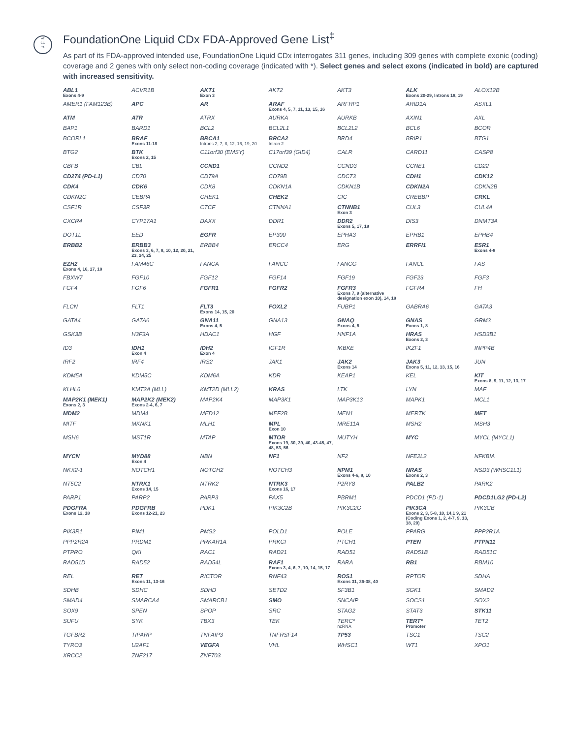AT
CG
TA
FoundationOne Liquid CDx FDA-Approved Gene List<sup>‡</sup>
As part of its FDA-approved intended use, FoundationOne Liquid CDx interrogates 311 genes, including 309 genes with complete exonic (coding) coverage and 2 genes with only select non-coding coverage (indicated with *). Select genes and select exons (indicated in bold) are captured with increased sensitivity.
| ABL1 Exons 4-9 | ACVR1B | AKT1 Exon 3 | AKT2 | AKT3 | ALK Exons 20-29, Introns 18, 19 | ALOX12B |
| AMER1 (FAM123B) | APC | AR | ARAF Exons 4, 5, 7, 11, 13, 15, 16 | ARFRP1 | ARID1A | ASXL1 |
| ATM | ATR | ATRX | AURKA | AURKB | AXIN1 | AXL |
| BAP1 | BARD1 | BCL2 | BCL2L1 | BCL2L2 | BCL6 | BCOR |
| BCORL1 | BRAF Exons 11-18 | BRCA1 Introns 2, 7, 8, 12, 16, 19, 20 | BRCA2 Intron 2 | BRD4 | BRIP1 | BTG1 |
| BTG2 | BTK Exons 2, 15 | C11orf30 (EMSY) | C17orf39 (GID4) | CALR | CARD11 | CASP8 |
| CBFB | CBL | CCND1 | CCND2 | CCND3 | CCNE1 | CD22 |
| CD274 (PD-L1) | CD70 | CD79A | CD79B | CDC73 | CDH1 | CDK12 |
| CDK4 | CDK6 | CDK8 | CDKN1A | CDKN1B | CDKN2A | CDKN2B |
| CDKN2C | CEBPA | CHEK1 | CHEK2 | CIC | CREBBP | CRKL |
| CSF1R | CSF3R | CTCF | CTNNA1 | CTNNB1 Exon 3 | CUL3 | CUL4A |
| CXCR4 | CYP17A1 | DAXX | DDR1 | DDR2 Exons 5, 17, 18 | DIS3 | DNMT3A |
| DOT1L | EED | EGFR | EP300 | EPHA3 | EPHB1 | EPHB4 |
| ERBB2 | ERBB3 Exons 3, 6, 7, 8, 10, 12, 20, 21, 23, 24, 25 | ERBB4 | ERCC4 | ERG | ERRFI1 | ESR1 Exons 4-8 |
| EZH2 Exons 4, 16, 17, 18 | FAM46C | FANCA | FANCC | FANCG | FANCL | FAS |
| FBXW7 | FGF10 | FGF12 | FGF14 | FGF19 | FGF23 | FGF3 |
| FGF4 | FGF6 | FGFR1 | FGFR2 | FGFR3 Exons 7, 9 (alternative designation exon 10), 14, 18 | FGFR4 | FH |
| FLCN | FLT1 | FLT3 Exons 14, 15, 20 | FOXL2 | FUBP1 | GABRA6 | GATA3 |
| GATA4 | GATA6 | GNA11 Exons 4, 5 | GNA13 | GNAQ Exons 4, 5 | GNAS Exons 1, 8 | GRM3 |
| GSK3B | H3F3A | HDAC1 | HGF | HNF1A | HRAS Exons 2, 3 | HSD3B1 |
| ID3 | IDH1 Exon 4 | IDH2 Exon 4 | IGF1R | IKBKE | IKZF1 | INPP4B |
| IRF2 | IRF4 | IRS2 | JAK1 | JAK2 Exons 14 | JAK3 Exons 5, 11, 12, 13, 15, 16 | JUN |
| KDM5A | KDM5C | KDM6A | KDR | KEAP1 | KEL | KIT Exons 8, 9, 11, 12, 13, 17 |
| KLHL6 | KMT2A (MLL) | KMT2D (MLL2) | KRAS | LTK | LYN | MAF |
| MAP2K1 (MEK1) Exons 2, 3 | MAP2K2 (MEK2) Exons 2-4, 6, 7 | MAP2K4 | MAP3K1 | MAP3K13 | MAPK1 | MCL1 |
| MDM2 | MDM4 | MED12 | MEF2B | MEN1 | MERTK | MET |
| MITF | MKNK1 | MLH1 | MPL Exon 10 | MRE11A | MSH2 | MSH3 |
| MSH6 | MST1R | MTAP | MTOR Exons 19, 30, 39, 40, 43-45, 47, 48, 53, 56 | MUTYH | MYC | MYCL (MYCL1) |
| MYCN | MYD88 Exon 4 | NBN | NF1 | NF2 | NFE2L2 | NFKBIA |
| NKX2-1 | NOTCH1 | NOTCH2 | NOTCH3 | NPM1 Exons 4-6, 8, 10 | NRAS Exons 2, 3 | NSD3 (WHSC1L1) |
| NT5C2 | NTRK1 Exons 14, 15 | NTRK2 | NTRK3 Exons 16, 17 | P2RY8 | PALB2 | PARK2 |
| PARP1 | PARP2 | PARP3 | PAX5 | PBRM1 | PDCD1 (PD-1) | PDCD1LG2 (PD-L2) |
| PDGFRA Exons 12, 18 | PDGFRB Exons 12-21, 23 | PDK1 | PIK3C2B | PIK3C2G | PIK3CA Exons 2, 3, 5-8, 10, 14,1 9, 21 (Coding Exons 1, 2, 4-7, 9, 13, 18, 20) | PIK3CB |
| PIK3R1 | PIM1 | PMS2 | POLD1 | POLE | PPARG | PPP2R1A |
| PPP2R2A | PRDM1 | PRKAR1A | PRKCI | PTCH1 | PTEN | PTPN11 |
| PTPRO | QKI | RAC1 | RAD21 | RAD51 | RAD51B | RAD51C |
| RAD51D | RAD52 | RAD54L | RAF1 Exons 3, 4, 6, 7, 10, 14, 15, 17 | RARA | RB1 | RBM10 |
| REL | RET Exons 11, 13-16 | RICTOR | RNF43 | ROS1 Exons 31, 36-38, 40 | RPTOR | SDHA |
| SDHB | SDHC | SDHD | SETD2 | SF3B1 | SGK1 | SMAD2 |
| SMAD4 | SMARCA4 | SMARCB1 | SMO | SNCAIP | SOCS1 | SOX2 |
| SOX9 | SPEN | SPOP | SRC | STAG2 | STAT3 | STK11 |
| SUFU | SYK | TBX3 | TEK | TERC* ncRNA | TERT* Promoter | TET2 |
| TGFBR2 | TIPARP | TNFAIP3 | TNFRSF14 | TP53 | TSC1 | TSC2 |
| TYRO3 | U2AF1 | VEGFA | VHL | WHSC1 | WT1 | XPO1 |
| XRCC2 | ZNF217 | ZNF703 | | | | |